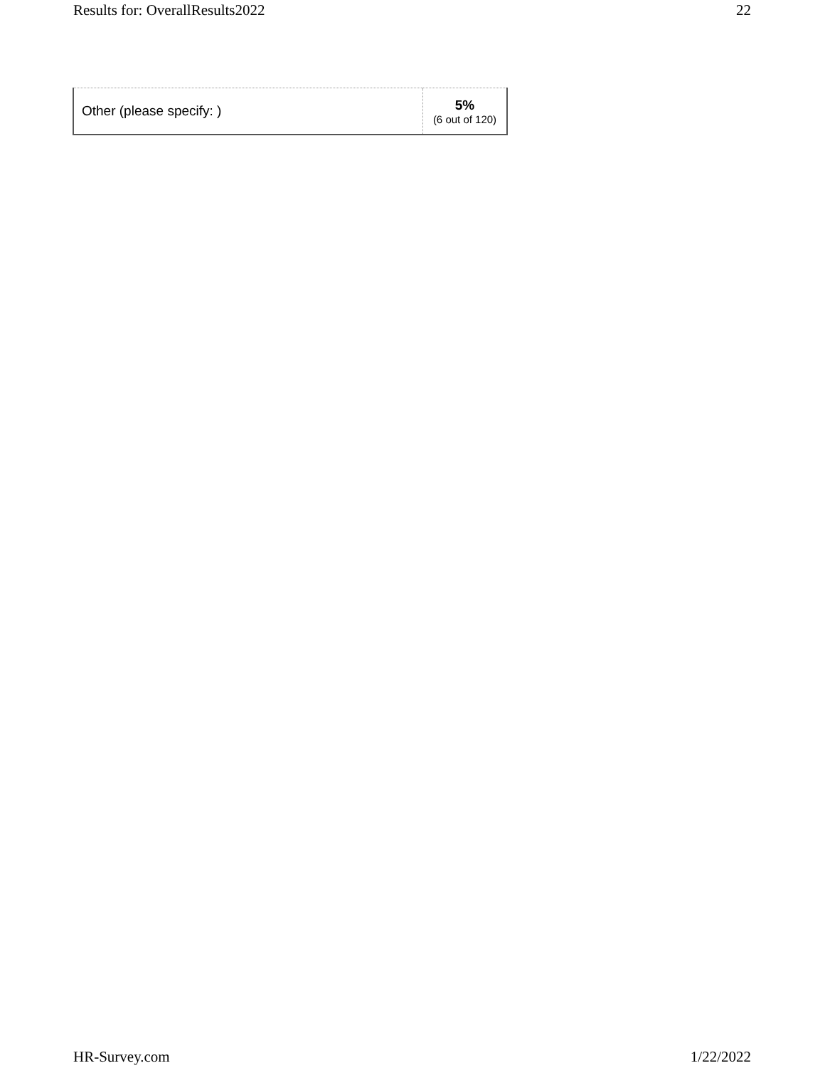Results for: OverallResults2022 22
| Other (please specify: ) | 5% (6 out of 120) |
HR-Survey.com 1/22/2022